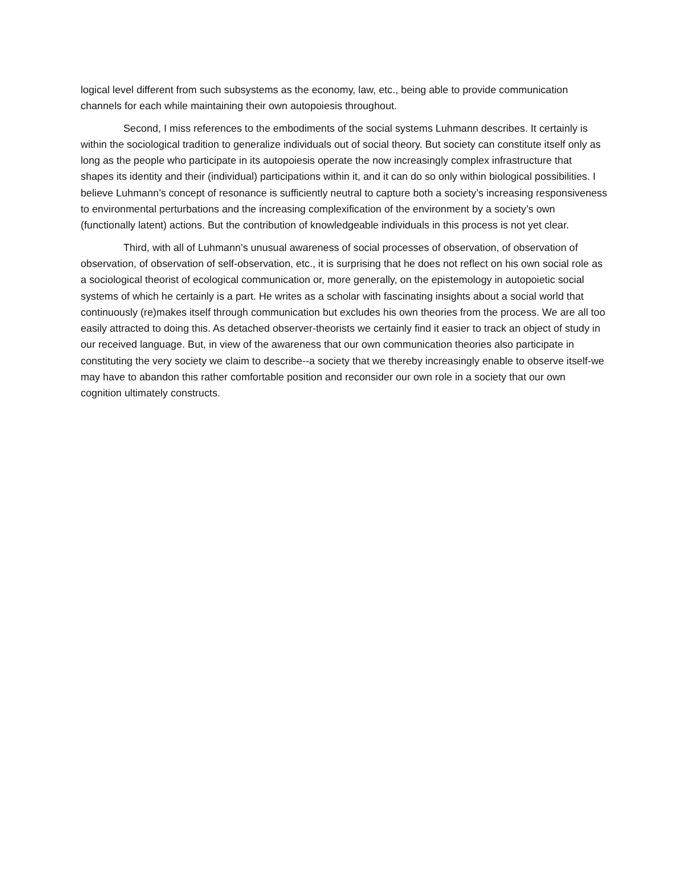logical level different from such subsystems as the economy, law, etc., being able to provide communication channels for each while maintaining their own autopoiesis throughout.
Second, I miss references to the embodiments of the social systems Luhmann describes. It certainly is within the sociological tradition to generalize individuals out of social theory. But society can constitute itself only as long as the people who participate in its autopoiesis operate the now increasingly complex infrastructure that shapes its identity and their (individual) participations within it, and it can do so only within biological possibilities. I believe Luhmann’s concept of resonance is sufficiently neutral to capture both a society’s increasing responsiveness to environmental perturbations and the increasing complexification of the environment by a society’s own (functionally latent) actions. But the contribution of knowledgeable individuals in this process is not yet clear.
Third, with all of Luhmann’s unusual awareness of social processes of observation, of observation of observation, of observation of self-observation, etc., it is surprising that he does not reflect on his own social role as a sociological theorist of ecological communication or, more generally, on the epistemology in autopoietic social systems of which he certainly is a part. He writes as a scholar with fascinating insights about a social world that continuously (re)makes itself through communication but excludes his own theories from the process. We are all too easily attracted to doing this. As detached observer-theorists we certainly find it easier to track an object of study in our received language. But, in view of the awareness that our own communication theories also participate in constituting the very society we claim to describe--a society that we thereby increasingly enable to observe itself-we may have to abandon this rather comfortable position and reconsider our own role in a society that our own cognition ultimately constructs.